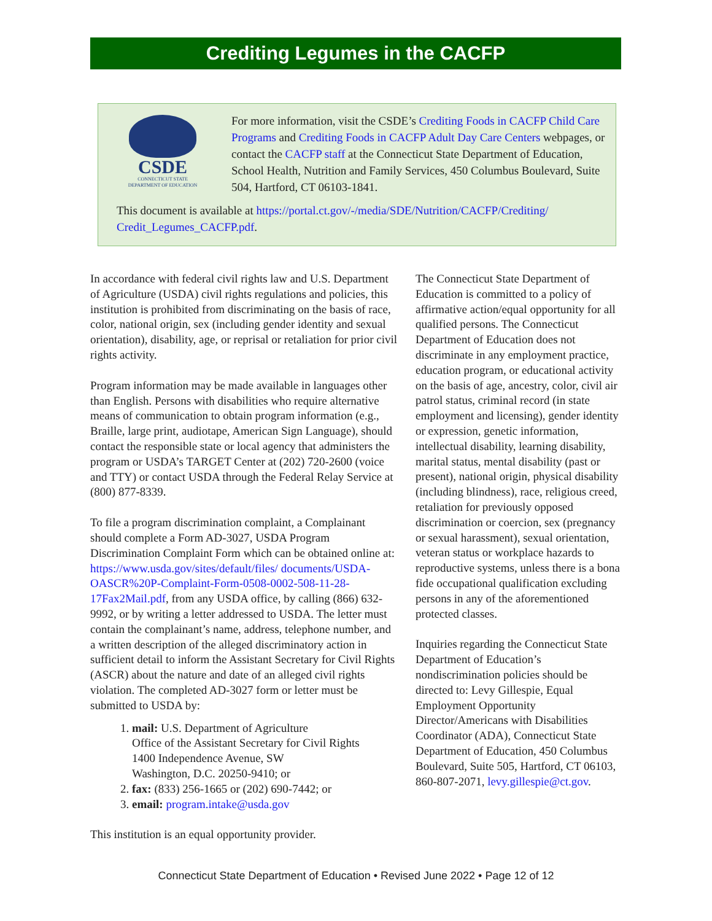Crediting Legumes in the CACFP
CSDE
CONNECTICUT STATE
DEPARTMENT OF EDUCATION
For more information, visit the CSDE’s Crediting Foods in CACFP Child Care Programs and Crediting Foods in CACFP Adult Day Care Centers webpages, or contact the CACFP staff at the Connecticut State Department of Education, School Health, Nutrition and Family Services, 450 Columbus Boulevard, Suite 504, Hartford, CT 06103-1841.
This document is available at https://portal.ct.gov/-/media/SDE/Nutrition/CACFP/Crediting/ Credit_Legumes_CACFP.pdf.
In accordance with federal civil rights law and U.S. Department of Agriculture (USDA) civil rights regulations and policies, this institution is prohibited from discriminating on the basis of race, color, national origin, sex (including gender identity and sexual orientation), disability, age, or reprisal or retaliation for prior civil rights activity.
Program information may be made available in languages other than English. Persons with disabilities who require alternative means of communication to obtain program information (e.g., Braille, large print, audiotape, American Sign Language), should contact the responsible state or local agency that administers the program or USDA’s TARGET Center at (202) 720-2600 (voice and TTY) or contact USDA through the Federal Relay Service at (800) 877-8339.
To file a program discrimination complaint, a Complainant should complete a Form AD-3027, USDA Program Discrimination Complaint Form which can be obtained online at: https://www.usda.gov/sites/default/files/ documents/USDA-OASCR%20P-Complaint-Form-0508-0002-508-11-28-17Fax2Mail.pdf, from any USDA office, by calling (866) 632-9992, or by writing a letter addressed to USDA. The letter must contain the complainant’s name, address, telephone number, and a written description of the alleged discriminatory action in sufficient detail to inform the Assistant Secretary for Civil Rights (ASCR) about the nature and date of an alleged civil rights violation. The completed AD-3027 form or letter must be submitted to USDA by:
1. mail: U.S. Department of Agriculture
Office of the Assistant Secretary for Civil Rights
1400 Independence Avenue, SW
Washington, D.C. 20250-9410; or
2. fax: (833) 256-1665 or (202) 690-7442; or
3. email: program.intake@usda.gov
This institution is an equal opportunity provider.
The Connecticut State Department of Education is committed to a policy of affirmative action/equal opportunity for all qualified persons. The Connecticut Department of Education does not discriminate in any employment practice, education program, or educational activity on the basis of age, ancestry, color, civil air patrol status, criminal record (in state employment and licensing), gender identity or expression, genetic information, intellectual disability, learning disability, marital status, mental disability (past or present), national origin, physical disability (including blindness), race, religious creed, retaliation for previously opposed discrimination or coercion, sex (pregnancy or sexual harassment), sexual orientation, veteran status or workplace hazards to reproductive systems, unless there is a bona fide occupational qualification excluding persons in any of the aforementioned protected classes.
Inquiries regarding the Connecticut State Department of Education’s nondiscrimination policies should be directed to: Levy Gillespie, Equal Employment Opportunity Director/Americans with Disabilities Coordinator (ADA), Connecticut State Department of Education, 450 Columbus Boulevard, Suite 505, Hartford, CT 06103, 860-807-2071, levy.gillespie@ct.gov.
Connecticut State Department of Education • Revised June 2022 • Page 12 of 12